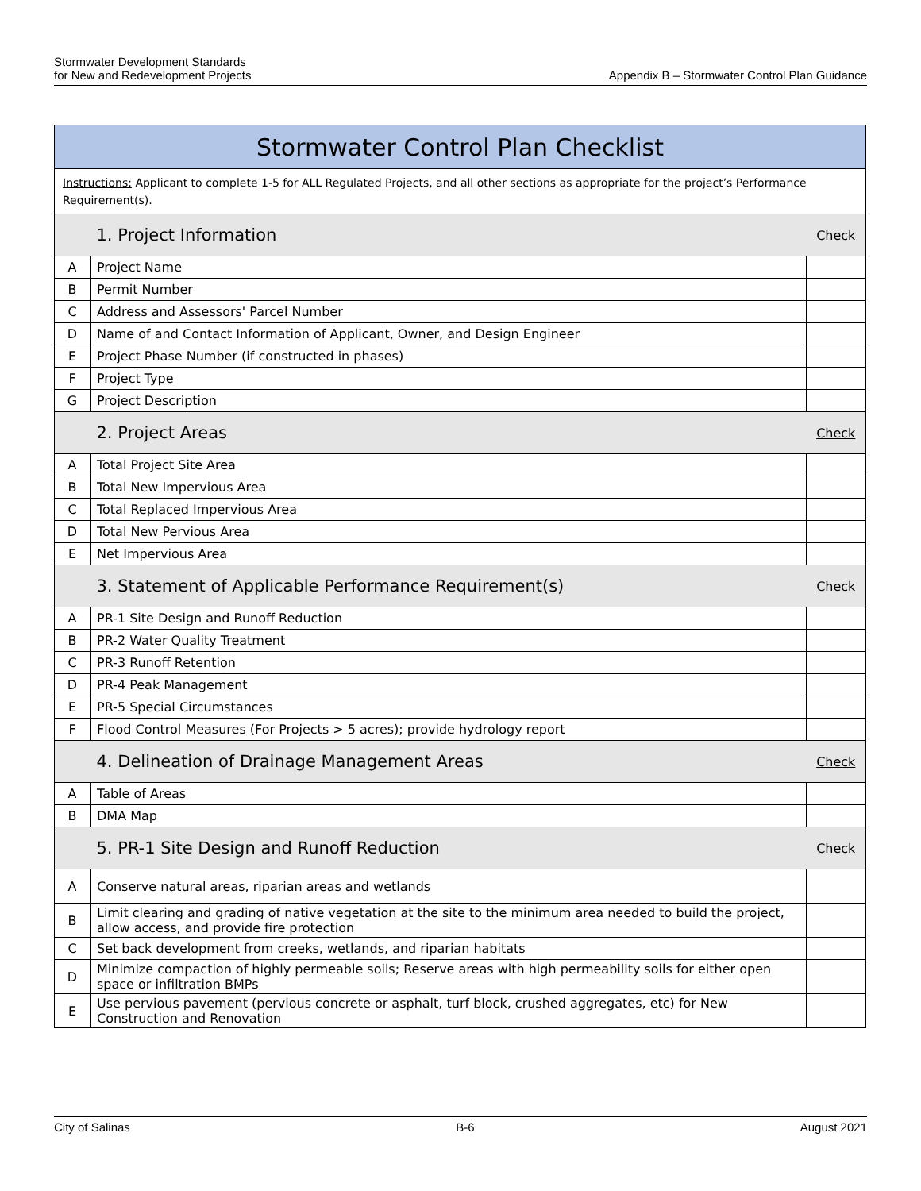Stormwater Development Standards
for New and Redevelopment Projects
Appendix B – Stormwater Control Plan Guidance
| Stormwater Control Plan Checklist | | |
| --- | --- | --- |
| Instructions: Applicant to complete 1-5 for ALL Regulated Projects, and all other sections as appropriate for the project’s Performance Requirement(s). | | |
| | 1. Project Information | Check |
| A | Project Name | |
| B | Permit Number | |
| C | Address and Assessors' Parcel Number | |
| D | Name of and Contact Information of Applicant, Owner, and Design Engineer | |
| E | Project Phase Number (if constructed in phases) | |
| F | Project Type | |
| G | Project Description | |
| | 2. Project Areas | Check |
| A | Total Project Site Area | |
| B | Total New Impervious Area | |
| C | Total Replaced Impervious Area | |
| D | Total New Pervious Area | |
| E | Net Impervious Area | |
| | 3. Statement of Applicable Performance Requirement(s) | Check |
| A | PR-1 Site Design and Runoff Reduction | |
| B | PR-2 Water Quality Treatment | |
| C | PR-3 Runoff Retention | |
| D | PR-4 Peak Management | |
| E | PR-5 Special Circumstances | |
| F | Flood Control Measures (For Projects > 5 acres); provide hydrology report | |
| | 4. Delineation of Drainage Management Areas | Check |
| A | Table of Areas | |
| B | DMA Map | |
| | 5. PR-1 Site Design and Runoff Reduction | Check |
| A | Conserve natural areas, riparian areas and wetlands | |
| B | Limit clearing and grading of native vegetation at the site to the minimum area needed to build the project, allow access, and provide fire protection | |
| C | Set back development from creeks, wetlands, and riparian habitats | |
| D | Minimize compaction of highly permeable soils; Reserve areas with high permeability soils for either open space or infiltration BMPs | |
| E | Use pervious pavement (pervious concrete or asphalt, turf block, crushed aggregates, etc) for New Construction and Renovation | |
City of Salinas B-6 August 2021